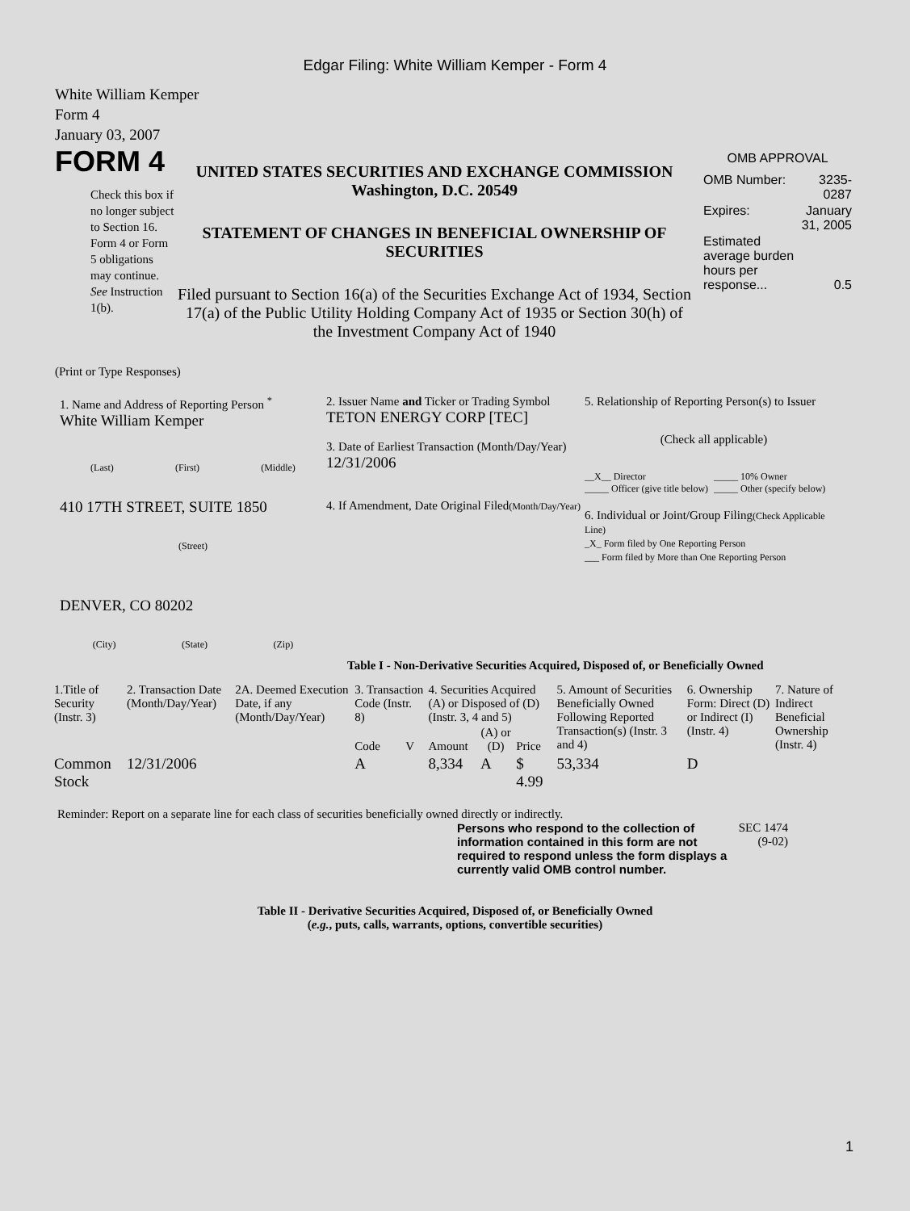Edgar Filing: White William Kemper - Form 4
White William Kemper
Form 4
January 03, 2007
FORM 4
Check this box if no longer subject to Section 16. Form 4 or Form 5 obligations may continue. See Instruction 1(b).
UNITED STATES SECURITIES AND EXCHANGE COMMISSION
Washington, D.C. 20549
STATEMENT OF CHANGES IN BENEFICIAL OWNERSHIP OF SECURITIES
Filed pursuant to Section 16(a) of the Securities Exchange Act of 1934, Section 17(a) of the Public Utility Holding Company Act of 1935 or Section 30(h) of the Investment Company Act of 1940
OMB APPROVAL
| OMB Number: | 3235-0287 |
| Expires: | January 31, 2005 |
| Estimated average burden hours per response... | 0.5 |
(Print or Type Responses)
1. Name and Address of Reporting Person <sup>*</sup>
White William Kemper
(Last) (First) (Middle)
410 17TH STREET, SUITE 1850
(Street)
DENVER, CO 80202
(City) (State) (Zip)
2. Issuer Name and Ticker or Trading Symbol
TETON ENERGY CORP [TEC]
3. Date of Earliest Transaction (Month/Day/Year)
12/31/2006
4. If Amendment, Date Original Filed(Month/Day/Year)
5. Relationship of Reporting Person(s) to Issuer
(Check all applicable)
__X__ Director
_____ Officer (give title below)
_____ 10% Owner
_____ Other (specify below)
6. Individual or Joint/Group Filing(Check Applicable Line)
_X_ Form filed by One Reporting Person
___ Form filed by More than One Reporting Person
Table I - Non-Derivative Securities Acquired, Disposed of, or Beneficially Owned
| 1.Title of Security (Instr. 3) | 2. Transaction Date (Month/Day/Year) | 2A. Deemed Execution Date, if any (Month/Day/Year) | 3. Transaction Code (Instr. 8) | | 4. Securities Acquired (A) or Disposed of (D) (Instr. 3, 4 and 5) | | | 5. Amount of Securities Beneficially Owned Following Reported Transaction(s) (Instr. 3 and 4) | 6. Ownership Form: Direct (D) or Indirect (I) (Instr. 4) | 7. Nature of Indirect Beneficial Ownership (Instr. 4) |
| --- | --- | --- | --- | --- | --- | --- | --- | --- | --- | --- |
| | | | Code | V | Amount | (A) or (D) | Price | | | |
| Common Stock | 12/31/2006 | | A | | 8,334 | A | $ 4.99 | 53,334 | D | |
Reminder: Report on a separate line for each class of securities beneficially owned directly or indirectly.
Persons who respond to the collection of information contained in this form are not required to respond unless the form displays a currently valid OMB control number.
SEC 1474 (9-02)
Table II - Derivative Securities Acquired, Disposed of, or Beneficially Owned
(e.g., puts, calls, warrants, options, convertible securities)
1